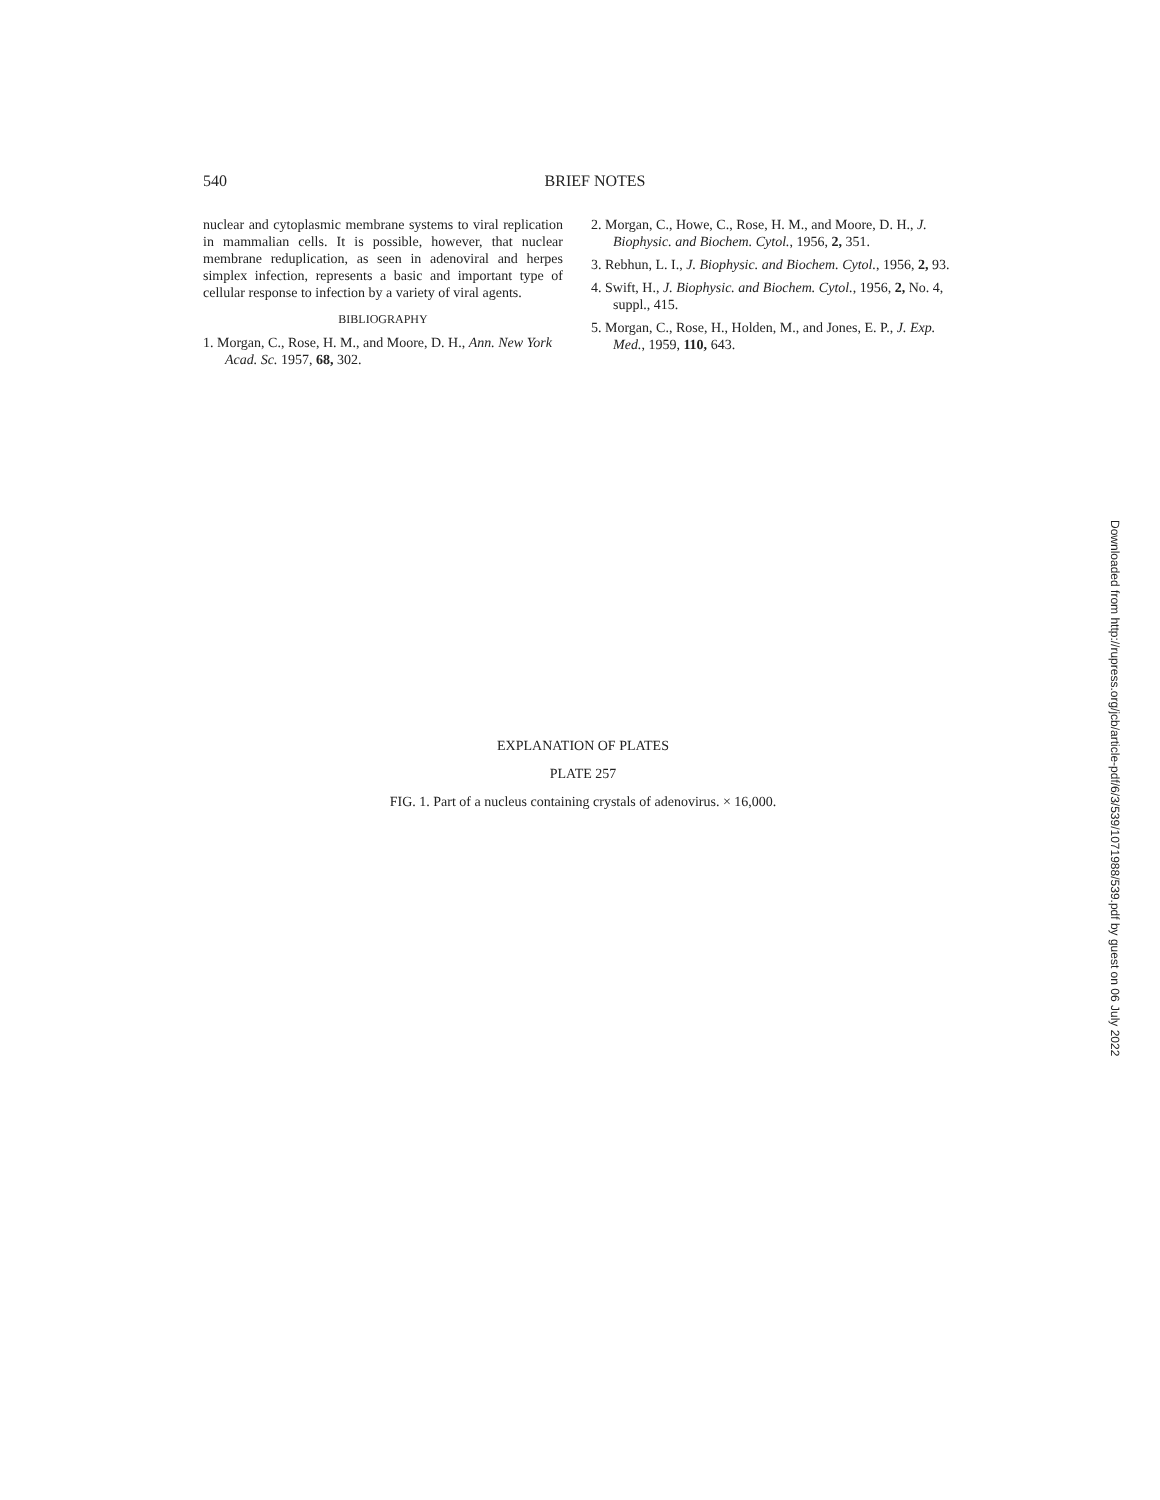540
BRIEF NOTES
nuclear and cytoplasmic membrane systems to viral replication in mammalian cells. It is possible, however, that nuclear membrane reduplication, as seen in adenoviral and herpes simplex infection, represents a basic and important type of cellular response to infection by a variety of viral agents.
BIBLIOGRAPHY
1. Morgan, C., Rose, H. M., and Moore, D. H., Ann. New York Acad. Sc. 1957, 68, 302.
2. Morgan, C., Howe, C., Rose, H. M., and Moore, D. H., J. Biophysic. and Biochem. Cytol., 1956, 2, 351.
3. Rebhun, L. I., J. Biophysic. and Biochem. Cytol., 1956, 2, 93.
4. Swift, H., J. Biophysic. and Biochem. Cytol., 1956, 2, No. 4, suppl., 415.
5. Morgan, C., Rose, H., Holden, M., and Jones, E. P., J. Exp. Med., 1959, 110, 643.
EXPLANATION OF PLATES
PLATE 257
FIG. 1. Part of a nucleus containing crystals of adenovirus. × 16,000.
Downloaded from http://rupress.org/jcb/article-pdf/6/3/539/1071988/539.pdf by guest on 06 July 2022